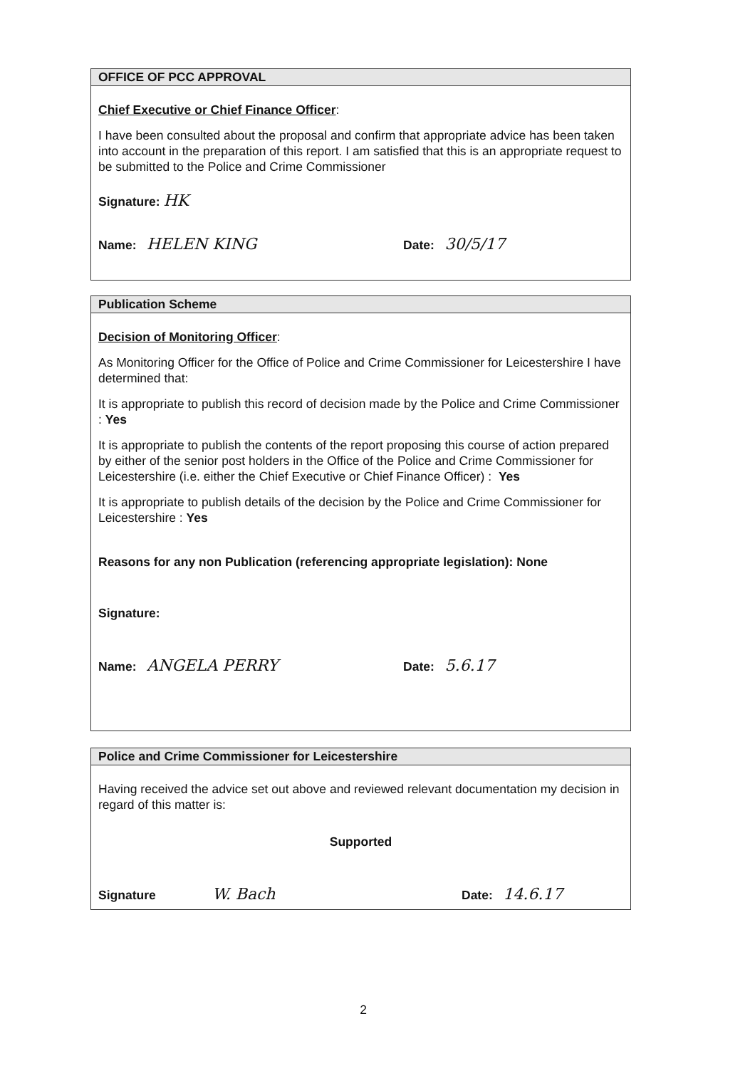OFFICE OF PCC APPROVAL
Chief Executive or Chief Finance Officer:
I have been consulted about the proposal and confirm that appropriate advice has been taken into account in the preparation of this report. I am satisfied that this is an appropriate request to be submitted to the Police and Crime Commissioner
Signature: HK
Name: HELEN KING Date: 30/5/17
Publication Scheme
Decision of Monitoring Officer:
As Monitoring Officer for the Office of Police and Crime Commissioner for Leicestershire I have determined that:
It is appropriate to publish this record of decision made by the Police and Crime Commissioner : Yes
It is appropriate to publish the contents of the report proposing this course of action prepared by either of the senior post holders in the Office of the Police and Crime Commissioner for Leicestershire (i.e. either the Chief Executive or Chief Finance Officer) : Yes
It is appropriate to publish details of the decision by the Police and Crime Commissioner for Leicestershire : Yes
Reasons for any non Publication (referencing appropriate legislation): None
Signature:
Name: ANGELA PERRY Date: 5.6.17
Police and Crime Commissioner for Leicestershire
Having received the advice set out above and reviewed relevant documentation my decision in regard of this matter is:
Supported
Signature W. Bach Date: 14.6.17
2